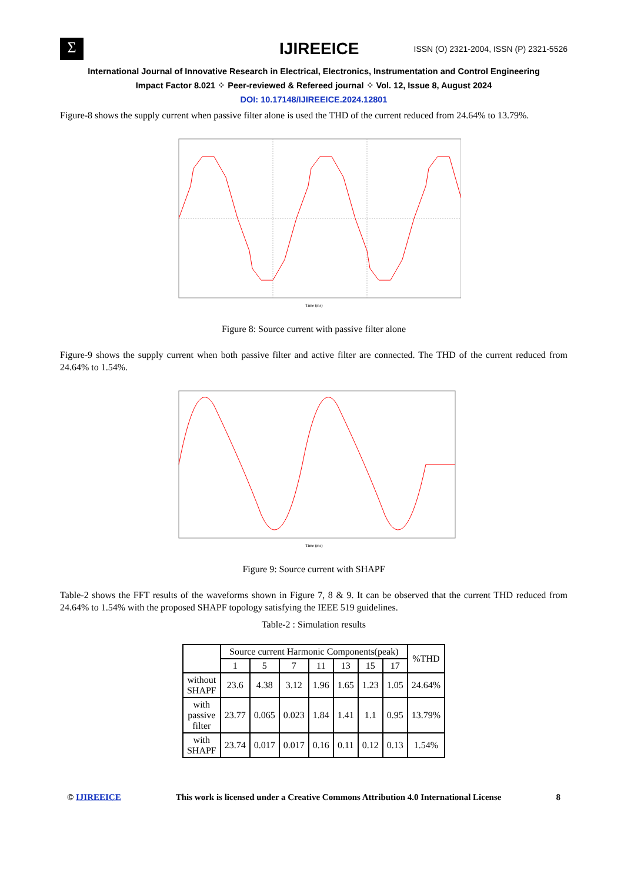Σ
IJIREEICE
ISSN (O) 2321-2004, ISSN (P) 2321-5526
International Journal of Innovative Research in Electrical, Electronics, Instrumentation and Control Engineering
Impact Factor 8.021 ⁘ Peer-reviewed & Refereed journal ⁘ Vol. 12, Issue 8, August 2024
DOI: 10.17148/IJIREEICE.2024.12801
Figure-8 shows the supply current when passive filter alone is used the THD of the current reduced from 24.64% to 13.79%.
Time (ms)
Figure 8: Source current with passive filter alone
Figure-9 shows the supply current when both passive filter and active filter are connected. The THD of the current reduced from 24.64% to 1.54%.
Time (ms)
Figure 9: Source current with SHAPF
Table-2 shows the FFT results of the waveforms shown in Figure 7, 8 & 9. It can be observed that the current THD reduced from 24.64% to 1.54% with the proposed SHAPF topology satisfying the IEEE 519 guidelines.
Table-2 : Simulation results
| | Source current Harmonic Components(peak) | | | | | | | %THD |
| --- | --- | --- | --- | --- | --- | --- | --- | --- |
| | 1 | 5 | 7 | 11 | 13 | 15 | 17 | |
| without SHAPF | 23.6 | 4.38 | 3.12 | 1.96 | 1.65 | 1.23 | 1.05 | 24.64% |
| with passive filter | 23.77 | 0.065 | 0.023 | 1.84 | 1.41 | 1.1 | 0.95 | 13.79% |
| with SHAPF | 23.74 | 0.017 | 0.017 | 0.16 | 0.11 | 0.12 | 0.13 | 1.54% |
© IJIREEICE This work is licensed under a Creative Commons Attribution 4.0 International License 8